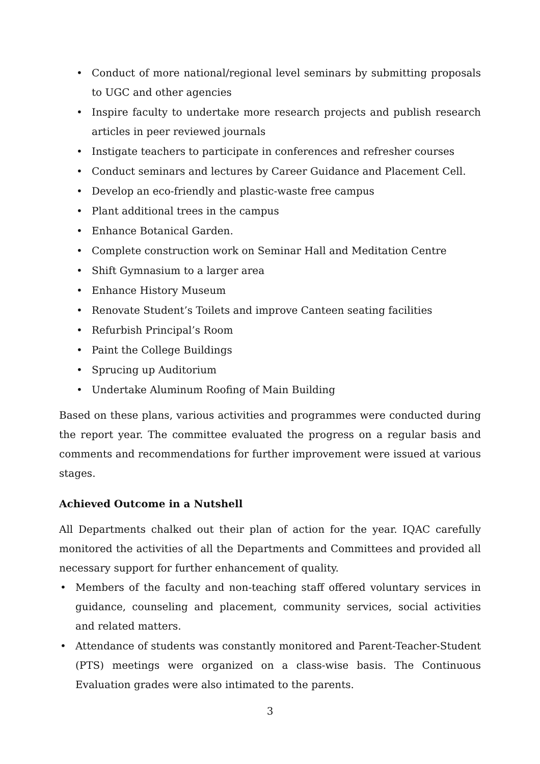• Conduct of more national/regional level seminars by submitting proposals to UGC and other agencies
• Inspire faculty to undertake more research projects and publish research articles in peer reviewed journals
• Instigate teachers to participate in conferences and refresher courses
• Conduct seminars and lectures by Career Guidance and Placement Cell.
• Develop an eco-friendly and plastic-waste free campus
• Plant additional trees in the campus
• Enhance Botanical Garden.
• Complete construction work on Seminar Hall and Meditation Centre
• Shift Gymnasium to a larger area
• Enhance History Museum
• Renovate Student’s Toilets and improve Canteen seating facilities
• Refurbish Principal’s Room
• Paint the College Buildings
• Sprucing up Auditorium
• Undertake Aluminum Roofing of Main Building
Based on these plans, various activities and programmes were conducted during the report year. The committee evaluated the progress on a regular basis and comments and recommendations for further improvement were issued at various stages.
Achieved Outcome in a Nutshell
All Departments chalked out their plan of action for the year. IQAC carefully monitored the activities of all the Departments and Committees and provided all necessary support for further enhancement of quality.
• Members of the faculty and non-teaching staff offered voluntary services in guidance, counseling and placement, community services, social activities and related matters.
• Attendance of students was constantly monitored and Parent-Teacher-Student (PTS) meetings were organized on a class-wise basis. The Continuous Evaluation grades were also intimated to the parents.
3